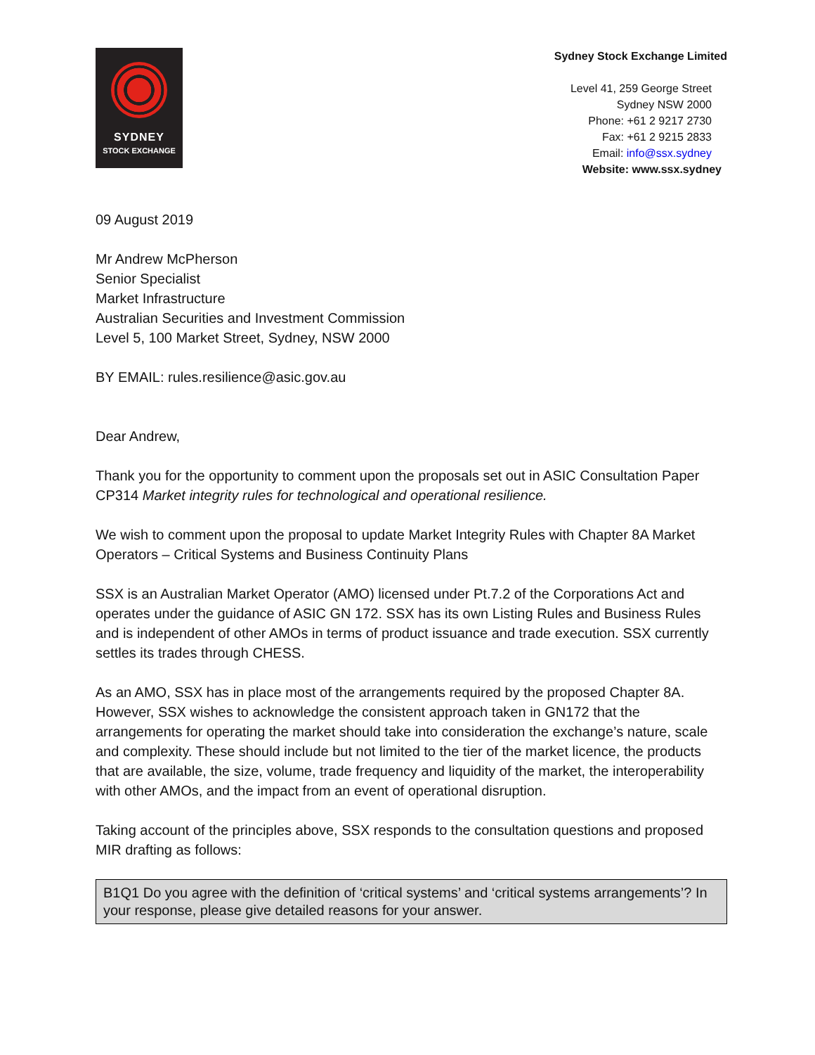SYDNEY
STOCK EXCHANGE
Sydney Stock Exchange Limited
Level 41, 259 George Street
Sydney NSW 2000
Phone: +61 2 9217 2730
Fax: +61 2 9215 2833
Email: info@ssx.sydney
Website: www.ssx.sydney
09 August 2019
Mr Andrew McPherson
Senior Specialist
Market Infrastructure
Australian Securities and Investment Commission
Level 5, 100 Market Street, Sydney, NSW 2000
BY EMAIL: rules.resilience@asic.gov.au
Dear Andrew,
Thank you for the opportunity to comment upon the proposals set out in ASIC Consultation Paper CP314 Market integrity rules for technological and operational resilience.
We wish to comment upon the proposal to update Market Integrity Rules with Chapter 8A Market Operators – Critical Systems and Business Continuity Plans
SSX is an Australian Market Operator (AMO) licensed under Pt.7.2 of the Corporations Act and operates under the guidance of ASIC GN 172. SSX has its own Listing Rules and Business Rules and is independent of other AMOs in terms of product issuance and trade execution. SSX currently settles its trades through CHESS.
As an AMO, SSX has in place most of the arrangements required by the proposed Chapter 8A. However, SSX wishes to acknowledge the consistent approach taken in GN172 that the arrangements for operating the market should take into consideration the exchange’s nature, scale and complexity. These should include but not limited to the tier of the market licence, the products that are available, the size, volume, trade frequency and liquidity of the market, the interoperability with other AMOs, and the impact from an event of operational disruption.
Taking account of the principles above, SSX responds to the consultation questions and proposed MIR drafting as follows:
B1Q1 Do you agree with the definition of ‘critical systems’ and ‘critical systems arrangements’? In your response, please give detailed reasons for your answer.